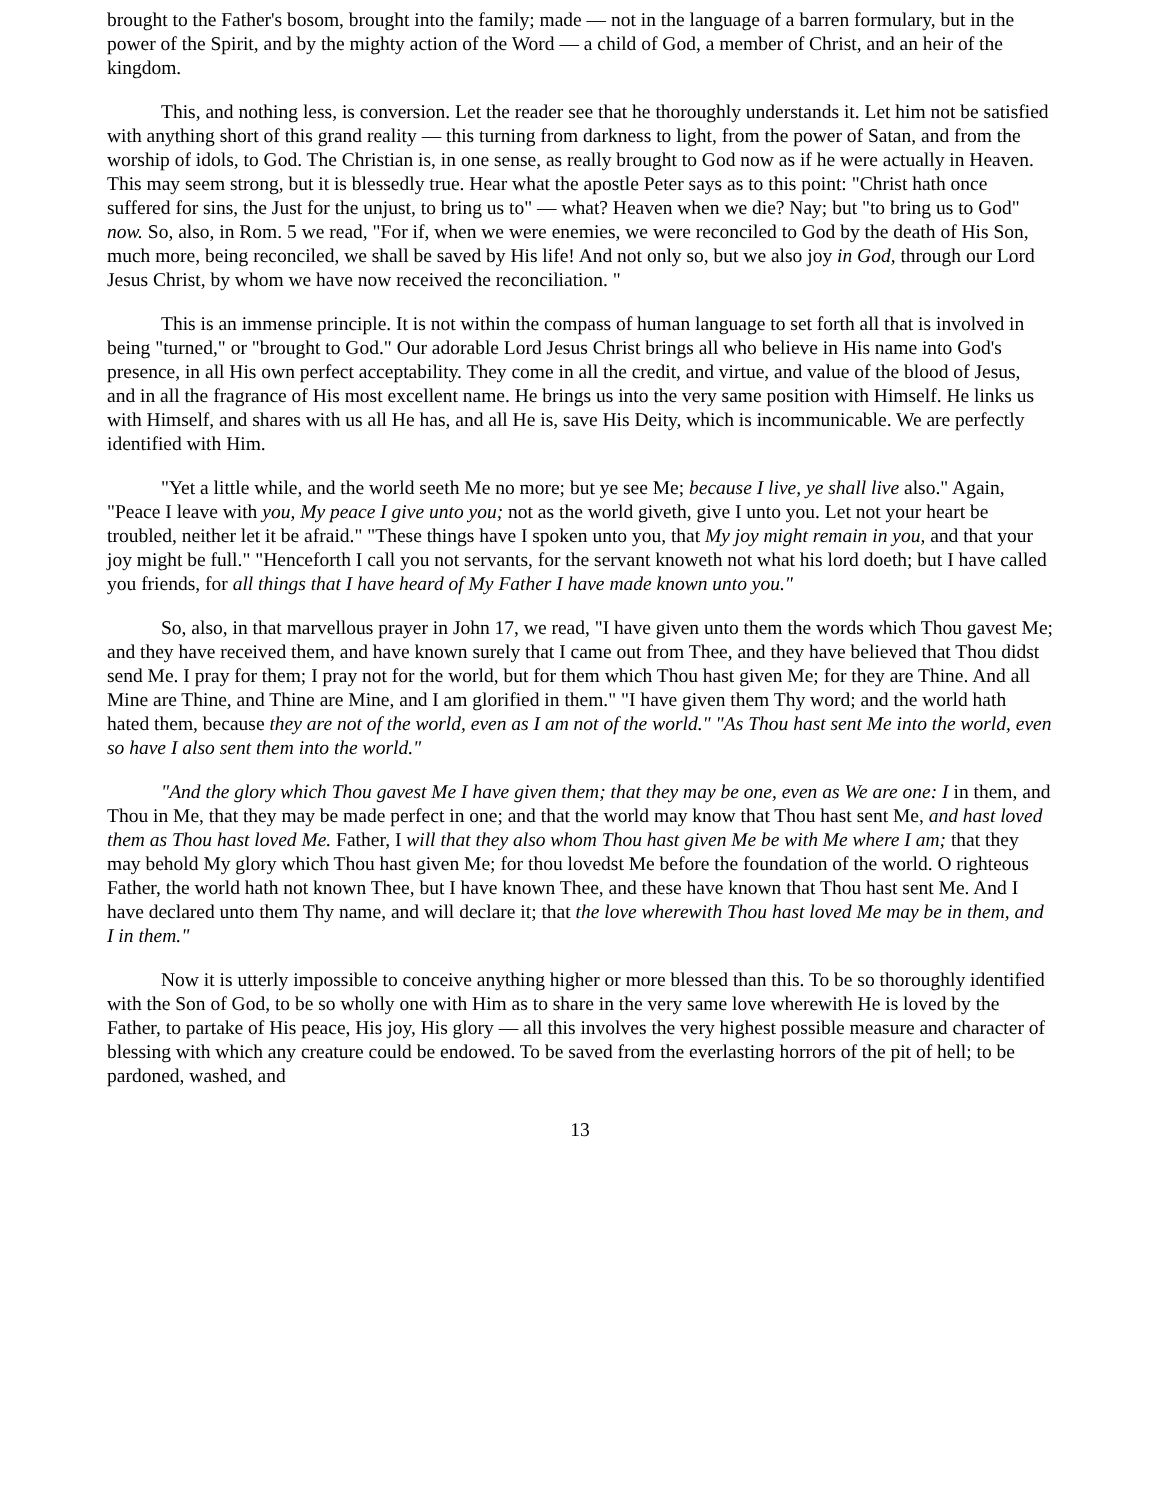brought to the Father's bosom, brought into the family; made — not in the language of a barren formulary, but in the power of the Spirit, and by the mighty action of the Word — a child of God, a member of Christ, and an heir of the kingdom.
This, and nothing less, is conversion. Let the reader see that he thoroughly understands it. Let him not be satisfied with anything short of this grand reality — this turning from darkness to light, from the power of Satan, and from the worship of idols, to God. The Christian is, in one sense, as really brought to God now as if he were actually in Heaven. This may seem strong, but it is blessedly true. Hear what the apostle Peter says as to this point: "Christ hath once suffered for sins, the Just for the unjust, to bring us to" — what? Heaven when we die? Nay; but "to bring us to God" now. So, also, in Rom. 5 we read, "For if, when we were enemies, we were reconciled to God by the death of His Son, much more, being reconciled, we shall be saved by His life! And not only so, but we also joy in God, through our Lord Jesus Christ, by whom we have now received the reconciliation. "
This is an immense principle. It is not within the compass of human language to set forth all that is involved in being "turned," or "brought to God." Our adorable Lord Jesus Christ brings all who believe in His name into God's presence, in all His own perfect acceptability. They come in all the credit, and virtue, and value of the blood of Jesus, and in all the fragrance of His most excellent name. He brings us into the very same position with Himself. He links us with Himself, and shares with us all He has, and all He is, save His Deity, which is incommunicable. We are perfectly identified with Him.
"Yet a little while, and the world seeth Me no more; but ye see Me; because I live, ye shall live also." Again, "Peace I leave with you, My peace I give unto you; not as the world giveth, give I unto you. Let not your heart be troubled, neither let it be afraid." "These things have I spoken unto you, that My joy might remain in you, and that your joy might be full." "Henceforth I call you not servants, for the servant knoweth not what his lord doeth; but I have called you friends, for all things that I have heard of My Father I have made known unto you."
So, also, in that marvellous prayer in John 17, we read, "I have given unto them the words which Thou gavest Me; and they have received them, and have known surely that I came out from Thee, and they have believed that Thou didst send Me. I pray for them; I pray not for the world, but for them which Thou hast given Me; for they are Thine. And all Mine are Thine, and Thine are Mine, and I am glorified in them." "I have given them Thy word; and the world hath hated them, because they are not of the world, even as I am not of the world." "As Thou hast sent Me into the world, even so have I also sent them into the world."
"And the glory which Thou gavest Me I have given them; that they may be one, even as We are one: I in them, and Thou in Me, that they may be made perfect in one; and that the world may know that Thou hast sent Me, and hast loved them as Thou hast loved Me. Father, I will that they also whom Thou hast given Me be with Me where I am; that they may behold My glory which Thou hast given Me; for thou lovedst Me before the foundation of the world. O righteous Father, the world hath not known Thee, but I have known Thee, and these have known that Thou hast sent Me. And I have declared unto them Thy name, and will declare it; that the love wherewith Thou hast loved Me may be in them, and I in them."
Now it is utterly impossible to conceive anything higher or more blessed than this. To be so thoroughly identified with the Son of God, to be so wholly one with Him as to share in the very same love wherewith He is loved by the Father, to partake of His peace, His joy, His glory — all this involves the very highest possible measure and character of blessing with which any creature could be endowed. To be saved from the everlasting horrors of the pit of hell; to be pardoned, washed, and
13